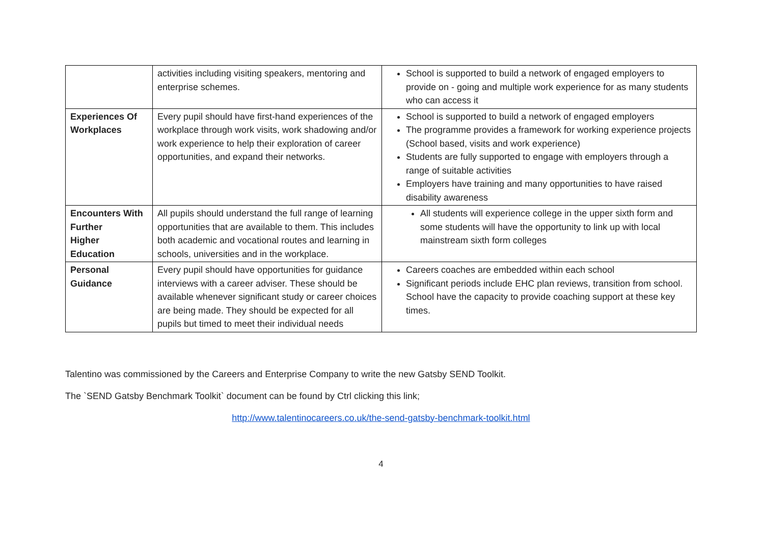| | activities including visiting speakers, mentoring and enterprise schemes. | School is supported to build a network of engaged employers to provide on - going and multiple work experience for as many students who can access it |
| Experiences Of Workplaces | Every pupil should have first-hand experiences of the workplace through work visits, work shadowing and/or work experience to help their exploration of career opportunities, and expand their networks. | School is supported to build a network of engaged employers The programme provides a framework for working experience projects (School based, visits and work experience) Students are fully supported to engage with employers through a range of suitable activities Employers have training and many opportunities to have raised disability awareness |
| Encounters With Further Higher Education | All pupils should understand the full range of learning opportunities that are available to them. This includes both academic and vocational routes and learning in schools, universities and in the workplace. | All students will experience college in the upper sixth form and some students will have the opportunity to link up with local mainstream sixth form colleges |
| Personal Guidance | Every pupil should have opportunities for guidance interviews with a career adviser. These should be available whenever significant study or career choices are being made. They should be expected for all pupils but timed to meet their individual needs | Careers coaches are embedded within each school Significant periods include EHC plan reviews, transition from school. School have the capacity to provide coaching support at these key times. |
Talentino was commissioned by the Careers and Enterprise Company to write the new Gatsby SEND Toolkit.
The `SEND Gatsby Benchmark Toolkit` document can be found by Ctrl clicking this link;
http://www.talentinocareers.co.uk/the-send-gatsby-benchmark-toolkit.html
4